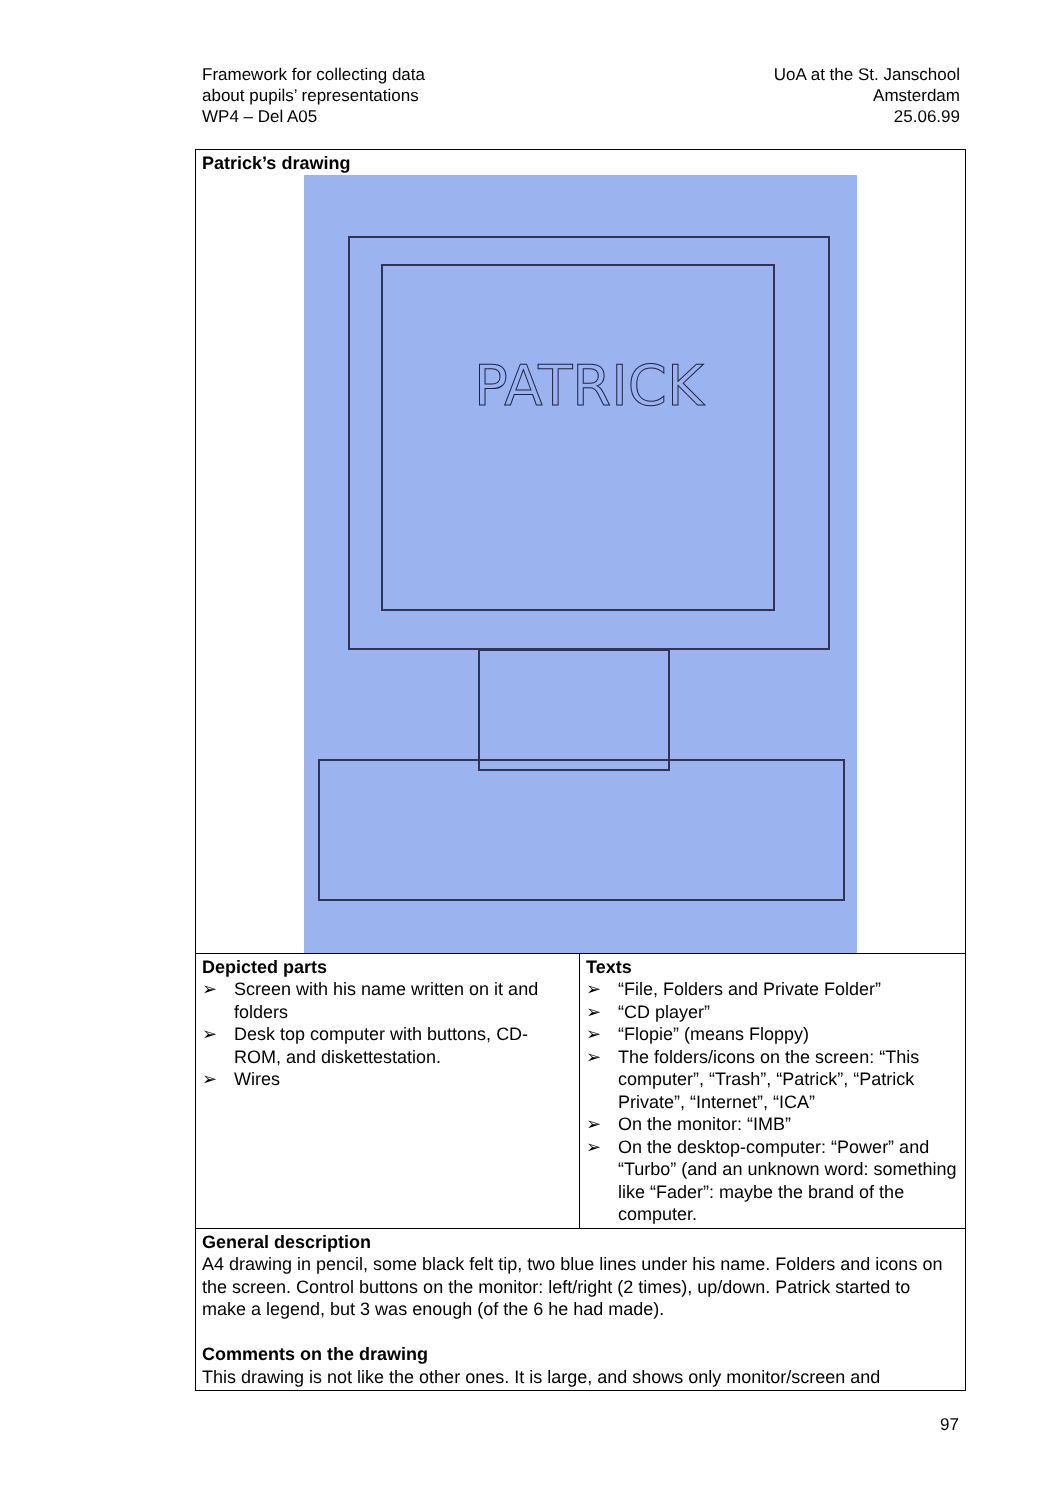Framework for collecting data
about pupils’ representations
WP4 – Del A05
UoA at the St. Janschool
Amsterdam
25.06.99
| Patrick’s drawing PATRICK | |
| Depicted parts ➢ Screen with his name written on it and folders ➢ Desk top computer with buttons, CD-ROM, and diskettestation. ➢ Wires | Texts ➢ “File, Folders and Private Folder” ➢ “CD player” ➢ “Flopie” (means Floppy) ➢ The folders/icons on the screen: “This computer”, “Trash”, “Patrick”, “Patrick Private”, “Internet”, “ICA” ➢ On the monitor: “IMB” ➢ On the desktop-computer: “Power” and “Turbo” (and an unknown word: something like “Fader”: maybe the brand of the computer. |
| General description A4 drawing in pencil, some black felt tip, two blue lines under his name. Folders and icons on the screen. Control buttons on the monitor: left/right (2 times), up/down. Patrick started to make a legend, but 3 was enough (of the 6 he had made). Comments on the drawing This drawing is not like the other ones. It is large, and shows only monitor/screen and | |
97